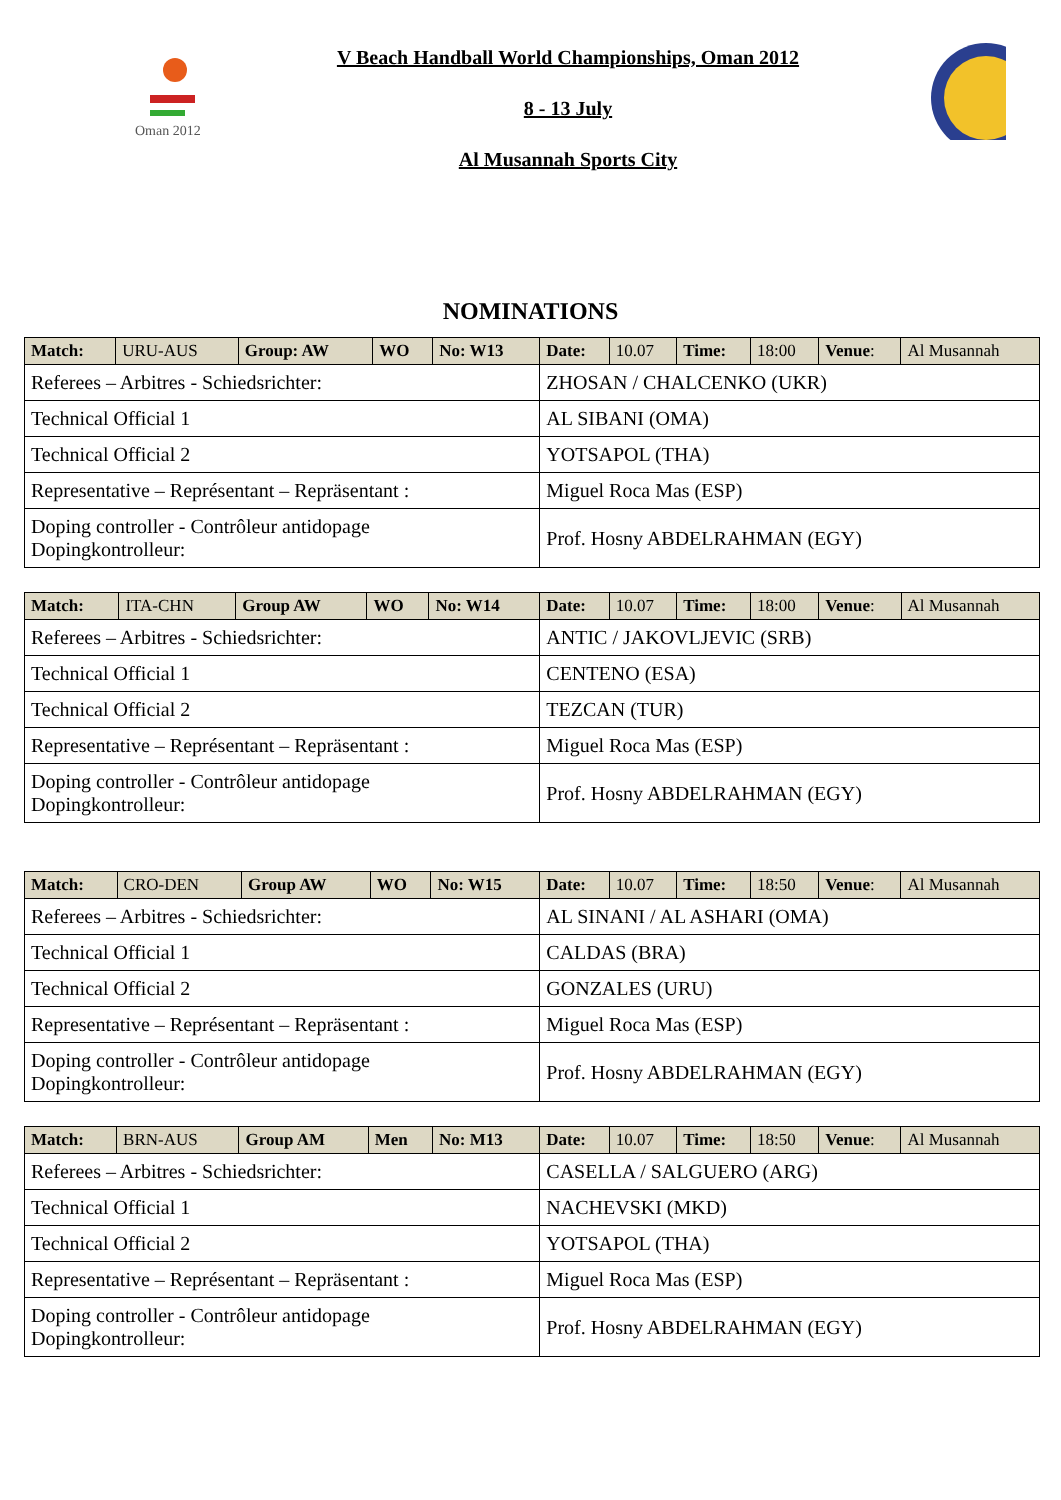Oman 2012
V Beach Handball World Championships, Oman 2012
8 - 13 July
Al Musannah Sports City
NOMINATIONS
| Match: | URU-AUS | Group: AW | WO | No: W13 | Date: | 10.07 | Time: | 18:00 | Venue : | Al Musannah |
| Referees – Arbitres - Schiedsrichter: | | | | | ZHOSAN / CHALCENKO (UKR) | | | | | |
| Technical Official 1 | | | | | AL SIBANI (OMA) | | | | | |
| Technical Official 2 | | | | | YOTSAPOL (THA) | | | | | |
| Representative – Représentant – Repräsentant : | | | | | Miguel Roca Mas (ESP) | | | | | |
| Doping controller - Contrôleur antidopage Dopingkontrolleur: | | | | | Prof. Hosny ABDELRAHMAN (EGY) | | | | | |
| Match: | ITA-CHN | Group AW | WO | No: W14 | Date: | 10.07 | Time: | 18:00 | Venue : | Al Musannah |
| Referees – Arbitres - Schiedsrichter: | | | | | ANTIC / JAKOVLJEVIC (SRB) | | | | | |
| Technical Official 1 | | | | | CENTENO (ESA) | | | | | |
| Technical Official 2 | | | | | TEZCAN (TUR) | | | | | |
| Representative – Représentant – Repräsentant : | | | | | Miguel Roca Mas (ESP) | | | | | |
| Doping controller - Contrôleur antidopage Dopingkontrolleur: | | | | | Prof. Hosny ABDELRAHMAN (EGY) | | | | | |
| Match: | CRO-DEN | Group AW | WO | No: W15 | Date: | 10.07 | Time: | 18:50 | Venue : | Al Musannah |
| Referees – Arbitres - Schiedsrichter: | | | | | AL SINANI / AL ASHARI (OMA) | | | | | |
| Technical Official 1 | | | | | CALDAS (BRA) | | | | | |
| Technical Official 2 | | | | | GONZALES (URU) | | | | | |
| Representative – Représentant – Repräsentant : | | | | | Miguel Roca Mas (ESP) | | | | | |
| Doping controller - Contrôleur antidopage Dopingkontrolleur: | | | | | Prof. Hosny ABDELRAHMAN (EGY) | | | | | |
| Match: | BRN-AUS | Group AM | Men | No: M13 | Date: | 10.07 | Time: | 18:50 | Venue : | Al Musannah |
| Referees – Arbitres - Schiedsrichter: | | | | | CASELLA / SALGUERO (ARG) | | | | | |
| Technical Official 1 | | | | | NACHEVSKI (MKD) | | | | | |
| Technical Official 2 | | | | | YOTSAPOL (THA) | | | | | |
| Representative – Représentant – Repräsentant : | | | | | Miguel Roca Mas (ESP) | | | | | |
| Doping controller - Contrôleur antidopage Dopingkontrolleur: | | | | | Prof. Hosny ABDELRAHMAN (EGY) | | | | | |